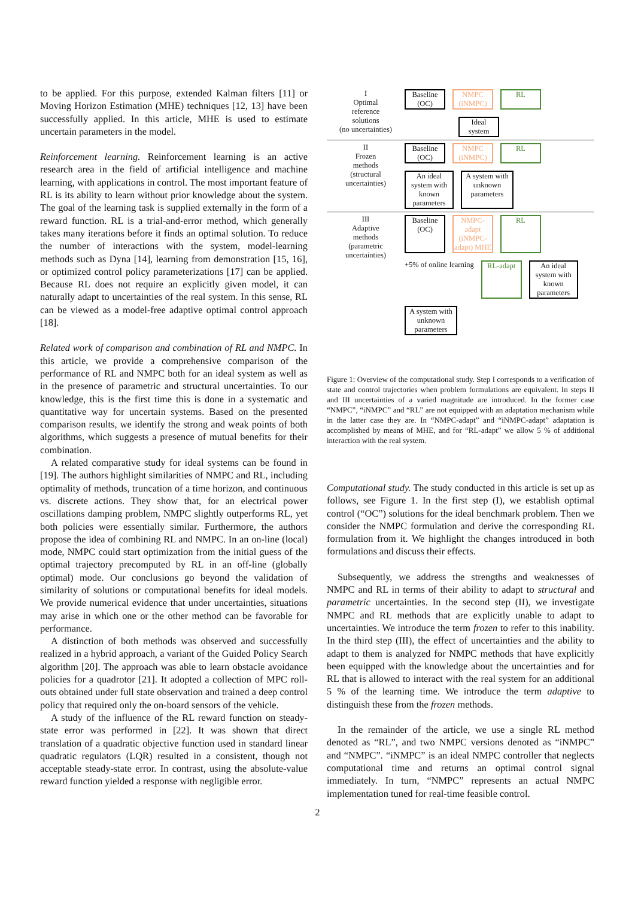to be applied. For this purpose, extended Kalman filters [11] or Moving Horizon Estimation (MHE) techniques [12, 13] have been successfully applied. In this article, MHE is used to estimate uncertain parameters in the model.
Reinforcement learning. Reinforcement learning is an active research area in the field of artificial intelligence and machine learning, with applications in control. The most important feature of RL is its ability to learn without prior knowledge about the system. The goal of the learning task is supplied externally in the form of a reward function. RL is a trial-and-error method, which generally takes many iterations before it finds an optimal solution. To reduce the number of interactions with the system, model-learning methods such as Dyna [14], learning from demonstration [15, 16], or optimized control policy parameterizations [17] can be applied. Because RL does not require an explicitly given model, it can naturally adapt to uncertainties of the real system. In this sense, RL can be viewed as a model-free adaptive optimal control approach [18].
Related work of comparison and combination of RL and NMPC. In this article, we provide a comprehensive comparison of the performance of RL and NMPC both for an ideal system as well as in the presence of parametric and structural uncertainties. To our knowledge, this is the first time this is done in a systematic and quantitative way for uncertain systems. Based on the presented comparison results, we identify the strong and weak points of both algorithms, which suggests a presence of mutual benefits for their combination.
A related comparative study for ideal systems can be found in [19]. The authors highlight similarities of NMPC and RL, including optimality of methods, truncation of a time horizon, and continuous vs. discrete actions. They show that, for an electrical power oscillations damping problem, NMPC slightly outperforms RL, yet both policies were essentially similar. Furthermore, the authors propose the idea of combining RL and NMPC. In an on-line (local) mode, NMPC could start optimization from the initial guess of the optimal trajectory precomputed by RL in an off-line (globally optimal) mode. Our conclusions go beyond the validation of similarity of solutions or computational benefits for ideal models. We provide numerical evidence that under uncertainties, situations may arise in which one or the other method can be favorable for performance.
A distinction of both methods was observed and successfully realized in a hybrid approach, a variant of the Guided Policy Search algorithm [20]. The approach was able to learn obstacle avoidance policies for a quadrotor [21]. It adopted a collection of MPC roll-outs obtained under full state observation and trained a deep control policy that required only the on-board sensors of the vehicle.
A study of the influence of the RL reward function on steady-state error was performed in [22]. It was shown that direct translation of a quadratic objective function used in standard linear quadratic regulators (LQR) resulted in a consistent, though not acceptable steady-state error. In contrast, using the absolute-value reward function yielded a response with negligible error.
I
Optimal
reference
solutions
(no uncertainties)
Baseline
(OC)
NMPC
(iNMPC)
RL
Ideal
system
II
Frozen
methods
(structural
uncertainties)
Baseline
(OC)
NMPC
(iNMPC)
RL
An ideal system with known parameters
A system with unknown parameters
III
Adaptive
methods
(parametric
uncertainties)
Baseline
(OC)
NMPC-adapt (iNMPC-adapt) MHE
RL
+5% of online learning
RL-adapt
An ideal system with known parameters
A system with unknown parameters
Figure 1: Overview of the computational study. Step I corresponds to a verification of state and control trajectories when problem formulations are equivalent. In steps II and III uncertainties of a varied magnitude are introduced. In the former case “NMPC”, “iNMPC” and “RL” are not equipped with an adaptation mechanism while in the latter case they are. In “NMPC-adapt” and “iNMPC-adapt” adaptation is accomplished by means of MHE, and for “RL-adapt” we allow 5 % of additional interaction with the real system.
Computational study. The study conducted in this article is set up as follows, see Figure 1. In the first step (I), we establish optimal control (“OC”) solutions for the ideal benchmark problem. Then we consider the NMPC formulation and derive the corresponding RL formulation from it. We highlight the changes introduced in both formulations and discuss their effects.
Subsequently, we address the strengths and weaknesses of NMPC and RL in terms of their ability to adapt to structural and parametric uncertainties. In the second step (II), we investigate NMPC and RL methods that are explicitly unable to adapt to uncertainties. We introduce the term frozen to refer to this inability. In the third step (III), the effect of uncertainties and the ability to adapt to them is analyzed for NMPC methods that have explicitly been equipped with the knowledge about the uncertainties and for RL that is allowed to interact with the real system for an additional 5 % of the learning time. We introduce the term adaptive to distinguish these from the frozen methods.
In the remainder of the article, we use a single RL method denoted as “RL”, and two NMPC versions denoted as “iNMPC” and “NMPC”. “iNMPC” is an ideal NMPC controller that neglects computational time and returns an optimal control signal immediately. In turn, “NMPC” represents an actual NMPC implementation tuned for real-time feasible control.
2